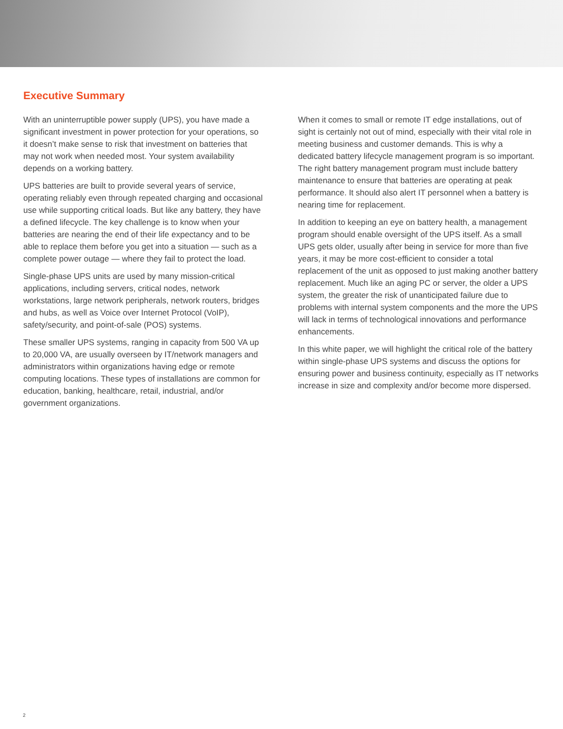Executive Summary
With an uninterruptible power supply (UPS), you have made a significant investment in power protection for your operations, so it doesn’t make sense to risk that investment on batteries that may not work when needed most. Your system availability depends on a working battery.
UPS batteries are built to provide several years of service, operating reliably even through repeated charging and occasional use while supporting critical loads. But like any battery, they have a defined lifecycle. The key challenge is to know when your batteries are nearing the end of their life expectancy and to be able to replace them before you get into a situation — such as a complete power outage — where they fail to protect the load.
Single-phase UPS units are used by many mission-critical applications, including servers, critical nodes, network workstations, large network peripherals, network routers, bridges and hubs, as well as Voice over Internet Protocol (VoIP), safety/security, and point-of-sale (POS) systems.
These smaller UPS systems, ranging in capacity from 500 VA up to 20,000 VA, are usually overseen by IT/network managers and administrators within organizations having edge or remote computing locations. These types of installations are common for education, banking, healthcare, retail, industrial, and/or government organizations.
When it comes to small or remote IT edge installations, out of sight is certainly not out of mind, especially with their vital role in meeting business and customer demands. This is why a dedicated battery lifecycle management program is so important. The right battery management program must include battery maintenance to ensure that batteries are operating at peak performance. It should also alert IT personnel when a battery is nearing time for replacement.
In addition to keeping an eye on battery health, a management program should enable oversight of the UPS itself. As a small UPS gets older, usually after being in service for more than five years, it may be more cost-efficient to consider a total replacement of the unit as opposed to just making another battery replacement. Much like an aging PC or server, the older a UPS system, the greater the risk of unanticipated failure due to problems with internal system components and the more the UPS will lack in terms of technological innovations and performance enhancements.
In this white paper, we will highlight the critical role of the battery within single-phase UPS systems and discuss the options for ensuring power and business continuity, especially as IT networks increase in size and complexity and/or become more dispersed.
2